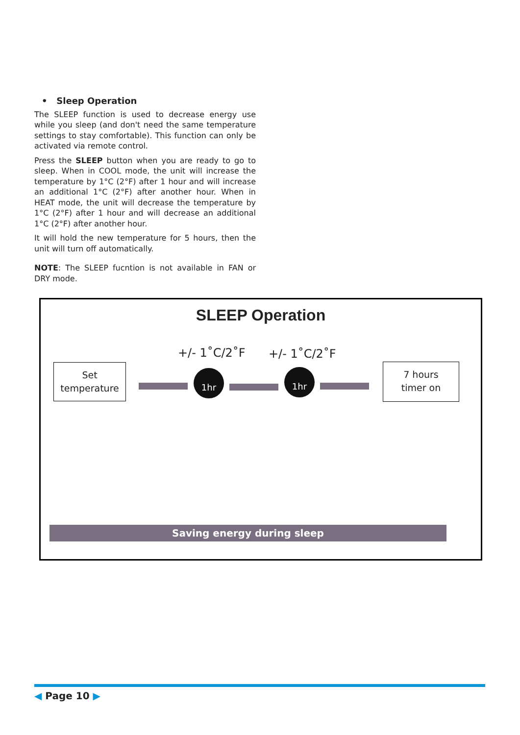• Sleep Operation
The SLEEP function is used to decrease energy use while you sleep (and don't need the same temperature settings to stay comfortable). This function can only be activated via remote control.
Press the SLEEP button when you are ready to go to sleep. When in COOL mode, the unit will increase the temperature by 1°C (2°F) after 1 hour and will increase an additional 1°C (2°F) after another hour. When in HEAT mode, the unit will decrease the temperature by 1°C (2°F) after 1 hour and will decrease an additional 1°C (2°F) after another hour.
It will hold the new temperature for 5 hours, then the unit will turn off automatically.
NOTE: The SLEEP fucntion is not available in FAN or DRY mode.
SLEEP Operation
Set
temperature
+/- 1˚C/2˚F +/- 1˚C/2˚F
1hr 1hr
7 hours
timer on
Saving energy during sleep
◀ Page 10 ▶